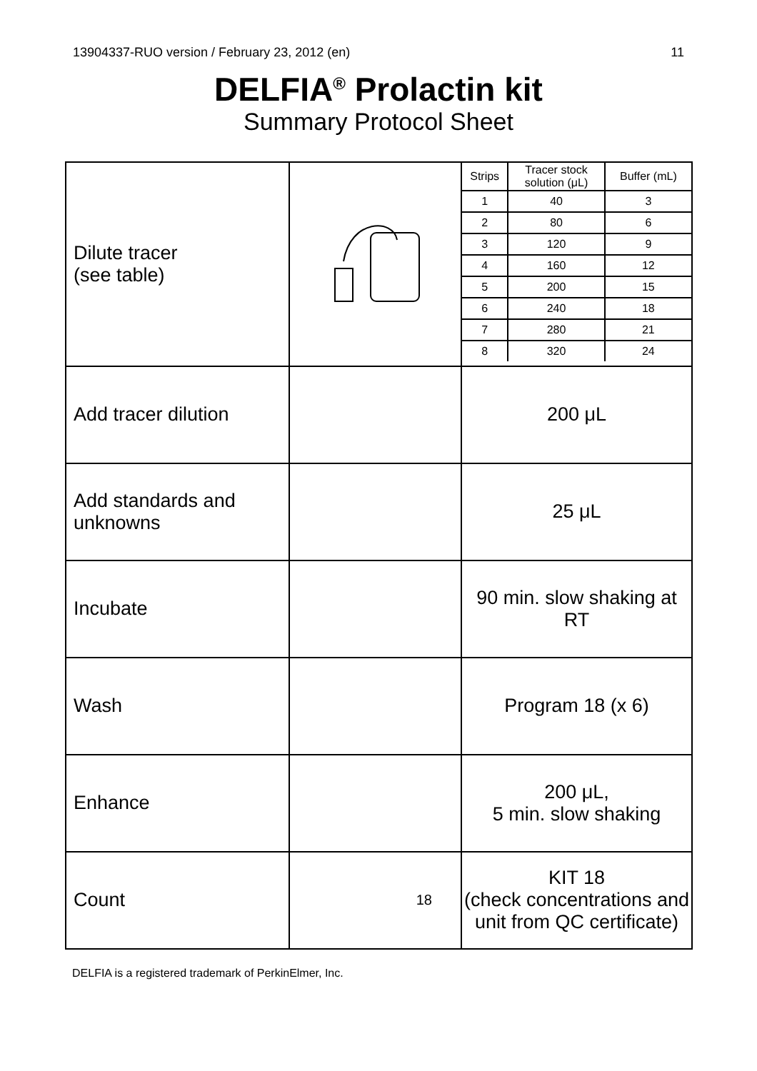13904337-RUO version / February 23, 2012 (en) 11
DELFIA<sup>®</sup> Prolactin kit
Summary Protocol Sheet
| Dilute tracer (see table) | | / Strips / Tracer stock solution (μL) / Buffer (mL) / / --- / --- / --- / / 1 / 40 / 3 / / 2 / 80 / 6 / / 3 / 120 / 9 / / 4 / 160 / 12 / / 5 / 200 / 15 / / 6 / 240 / 18 / / 7 / 280 / 21 / / 8 / 320 / 24 / |
| Add tracer dilution | | 200 μL |
| Add standards and unknowns | | 25 μL |
| Incubate | | 90 min. slow shaking at RT |
| Wash | | Program 18 (x 6) |
| Enhance | | 200 μL, 5 min. slow shaking |
| Count | 18 | KIT 18 (check concentrations and unit from QC certificate) |
DELFIA is a registered trademark of PerkinElmer, Inc.